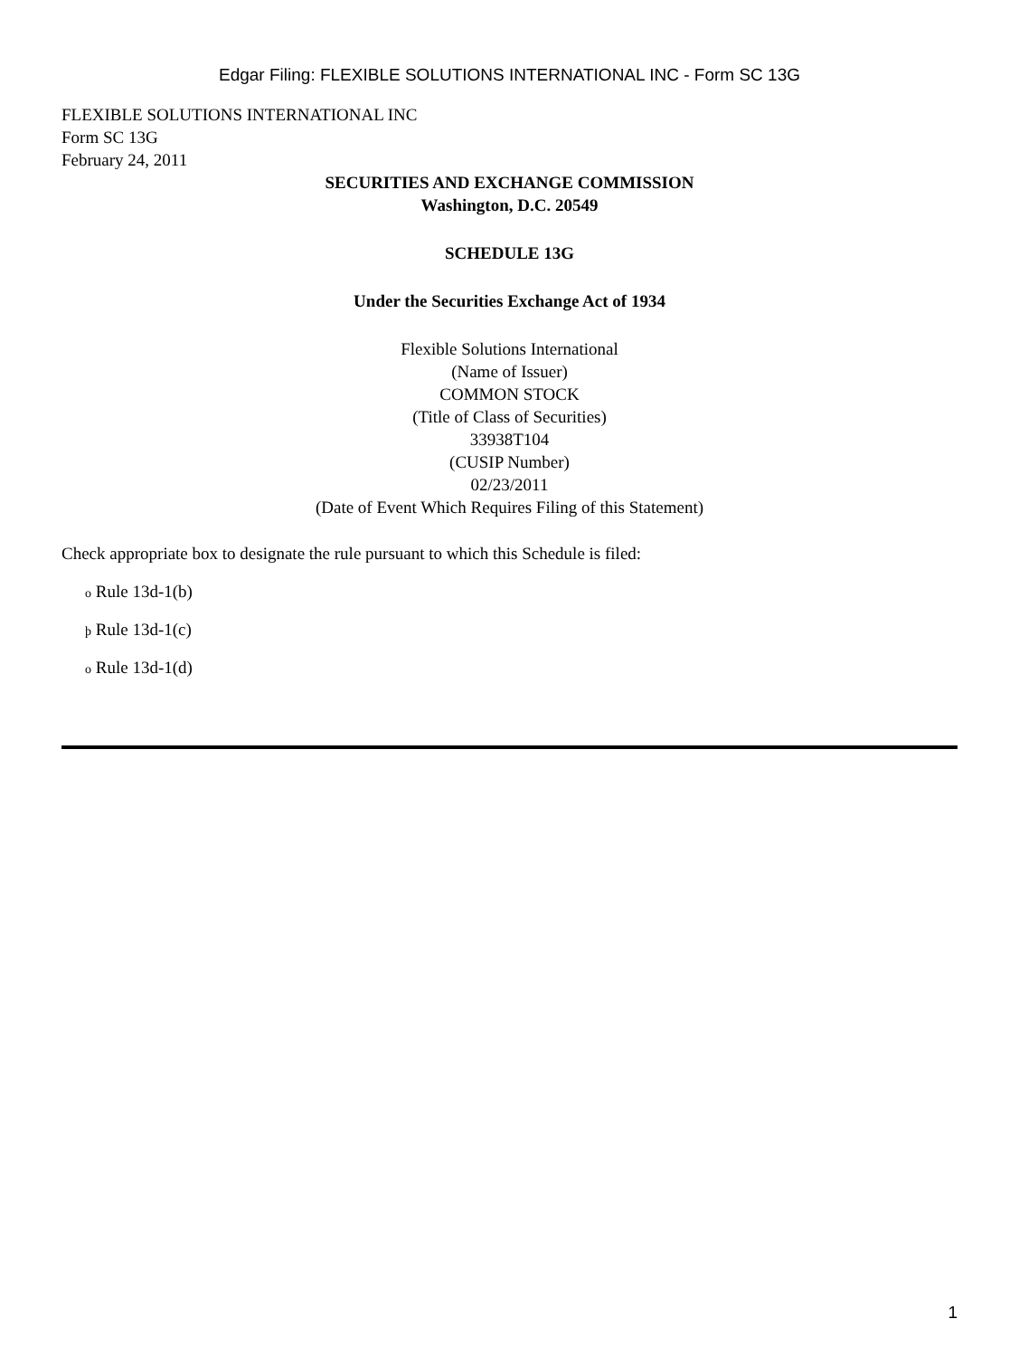Edgar Filing: FLEXIBLE SOLUTIONS INTERNATIONAL INC - Form SC 13G
FLEXIBLE SOLUTIONS INTERNATIONAL INC
Form SC 13G
February 24, 2011
SECURITIES AND EXCHANGE COMMISSION
Washington, D.C. 20549
SCHEDULE 13G
Under the Securities Exchange Act of 1934
Flexible Solutions International
(Name of Issuer)
COMMON STOCK
(Title of Class of Securities)
33938T104
(CUSIP Number)
02/23/2011
(Date of Event Which Requires Filing of this Statement)
Check appropriate box to designate the rule pursuant to which this Schedule is filed:
o Rule 13d-1(b)
þ Rule 13d-1(c)
o Rule 13d-1(d)
1